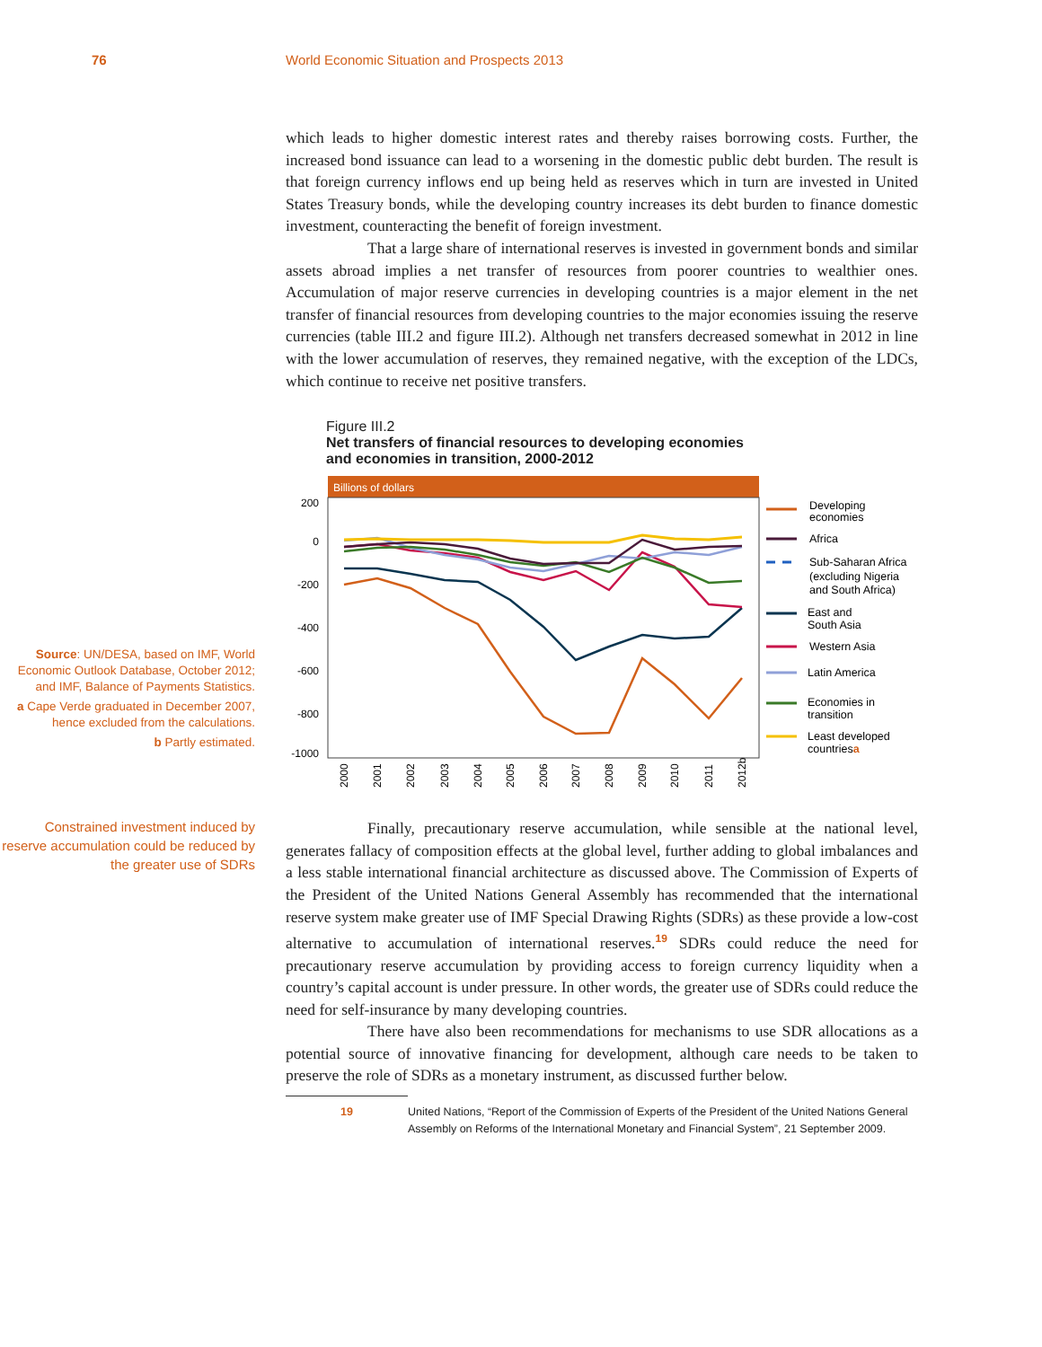76 World Economic Situation and Prospects 2013
which leads to higher domestic interest rates and thereby raises borrowing costs. Further, the increased bond issuance can lead to a worsening in the domestic public debt burden. The result is that foreign currency inflows end up being held as reserves which in turn are invested in United States Treasury bonds, while the developing country increases its debt burden to finance domestic investment, counteracting the benefit of foreign investment.
That a large share of international reserves is invested in government bonds and similar assets abroad implies a net transfer of resources from poorer countries to wealthier ones. Accumulation of major reserve currencies in developing countries is a major element in the net transfer of financial resources from developing countries to the major economies issuing the reserve currencies (table III.2 and figure III.2). Although net transfers decreased somewhat in 2012 in line with the lower accumulation of reserves, they remained negative, with the exception of the LDCs, which continue to receive net positive transfers.
Figure III.2
Net transfers of financial resources to developing economies
and economies in transition, 2000-2012
Source: UN/DESA, based on IMF, World Economic Outlook Database, October 2012; and IMF, Balance of Payments Statistics.
a Cape Verde graduated in December 2007, hence excluded from the calculations.
b Partly estimated.
Billions of dollars
200
0
-200
-400
-600
-800
-1000
2000
2001
2002
2003
2004
2005
2006
2007
2008
2009
2010
2011
2012b
Developing
economies
Africa
Sub-Saharan Africa
(excluding Nigeria
and South Africa)
East and
South Asia
Western Asia
Latin America
Economies in
transition
Least developed
countriesa
Constrained investment induced by reserve accumulation could be reduced by the greater use of SDRs
Finally, precautionary reserve accumulation, while sensible at the national level, generates fallacy of composition effects at the global level, further adding to global imbalances and a less stable international financial architecture as discussed above. The Commission of Experts of the President of the United Nations General Assembly has recommended that the international reserve system make greater use of IMF Special Drawing Rights (SDRs) as these provide a low-cost alternative to accumulation of international reserves.<sup>19</sup> SDRs could reduce the need for precautionary reserve accumulation by providing access to foreign currency liquidity when a country’s capital account is under pressure. In other words, the greater use of SDRs could reduce the need for self-insurance by many developing countries.
There have also been recommendations for mechanisms to use SDR allocations as a potential source of innovative financing for development, although care needs to be taken to preserve the role of SDRs as a monetary instrument, as discussed further below.
19 United Nations, “Report of the Commission of Experts of the President of the United Nations General Assembly on Reforms of the International Monetary and Financial System”, 21 September 2009.